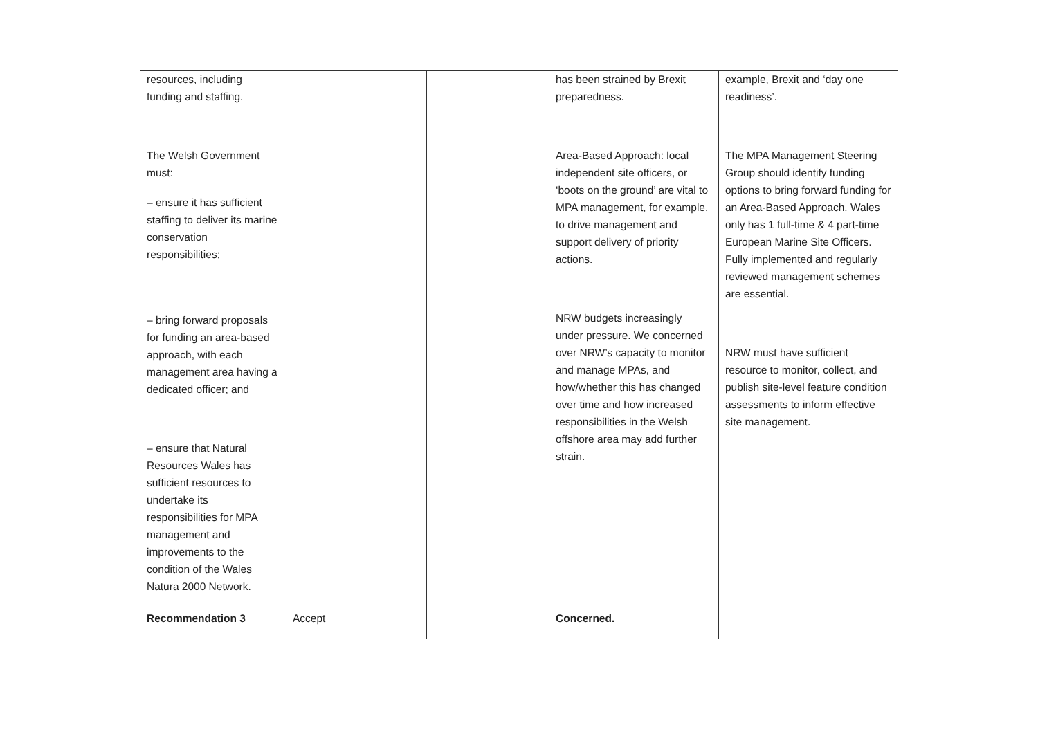| resources, including funding and staffing. The Welsh Government must: – ensure it has sufficient staffing to deliver its marine conservation responsibilities; – bring forward proposals for funding an area-based approach, with each management area having a dedicated officer; and – ensure that Natural Resources Wales has sufficient resources to undertake its responsibilities for MPA management and improvements to the condition of the Wales Natura 2000 Network. | | | has been strained by Brexit preparedness. Area-Based Approach: local independent site officers, or ‘boots on the ground’ are vital to MPA management, for example, to drive management and support delivery of priority actions. NRW budgets increasingly under pressure. We concerned over NRW’s capacity to monitor and manage MPAs, and how/whether this has changed over time and how increased responsibilities in the Welsh offshore area may add further strain. | example, Brexit and ‘day one readiness’. The MPA Management Steering Group should identify funding options to bring forward funding for an Area-Based Approach. Wales only has 1 full-time & 4 part-time European Marine Site Officers. Fully implemented and regularly reviewed management schemes are essential. NRW must have sufficient resource to monitor, collect, and publish site-level feature condition assessments to inform effective site management. |
| Recommendation 3 | Accept | | Concerned. | |